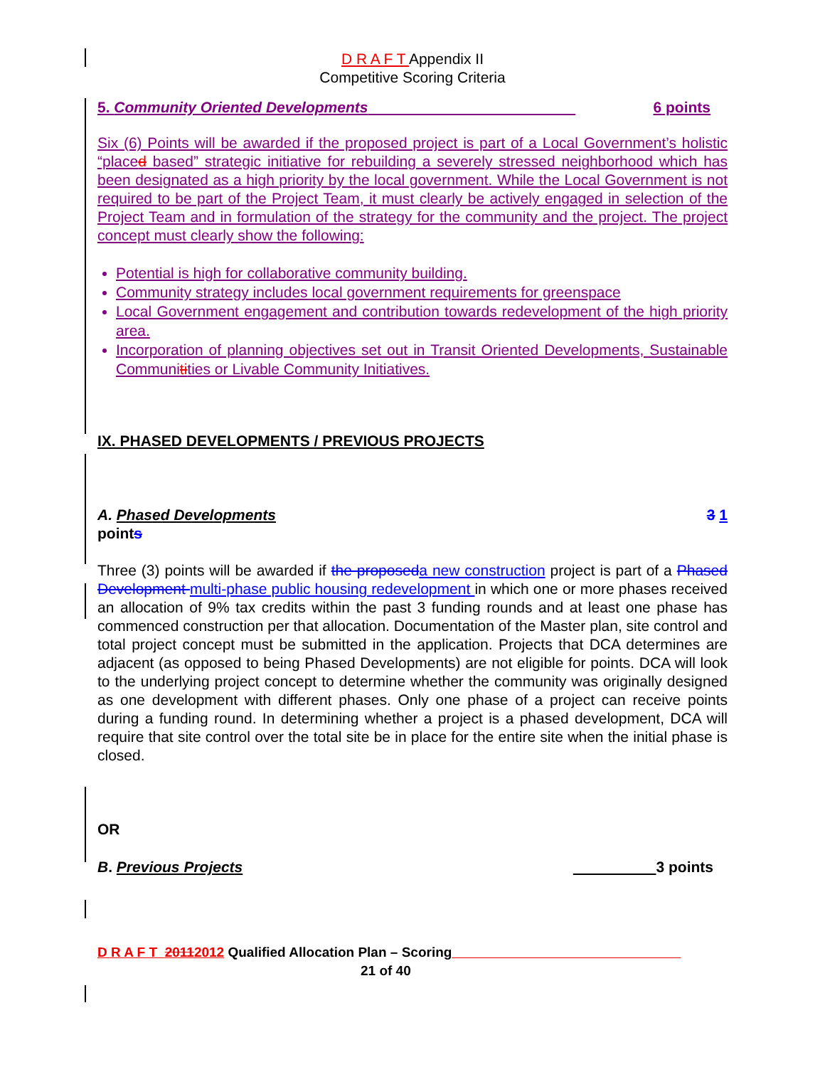D R A F T Appendix II
Competitive Scoring Criteria
5. Community Oriented Developments 6 points
Six (6) Points will be awarded if the proposed project is part of a Local Government’s holistic “placed based” strategic initiative for rebuilding a severely stressed neighborhood which has been designated as a high priority by the local government. While the Local Government is not required to be part of the Project Team, it must clearly be actively engaged in selection of the Project Team and in formulation of the strategy for the community and the project. The project concept must clearly show the following:
Potential is high for collaborative community building.
Community strategy includes local government requirements for greenspace
Local Government engagement and contribution towards redevelopment of the high priority area.
Incorporation of planning objectives set out in Transit Oriented Developments, Sustainable Communitities or Livable Community Initiatives.
IX. PHASED DEVELOPMENTS / PREVIOUS PROJECTS
A. Phased Developments 3 1
points
Three (3) points will be awarded if the proposeda new construction project is part of a Phased Development multi-phase public housing redevelopment in which one or more phases received an allocation of 9% tax credits within the past 3 funding rounds and at least one phase has commenced construction per that allocation. Documentation of the Master plan, site control and total project concept must be submitted in the application. Projects that DCA determines are adjacent (as opposed to being Phased Developments) are not eligible for points. DCA will look to the underlying project concept to determine whether the community was originally designed as one development with different phases. Only one phase of a project can receive points during a funding round. In determining whether a project is a phased development, DCA will require that site control over the total site be in place for the entire site when the initial phase is closed.
OR
B. Previous Projects 3 points
D R A F T 20112012 Qualified Allocation Plan – Scoring
21 of 40